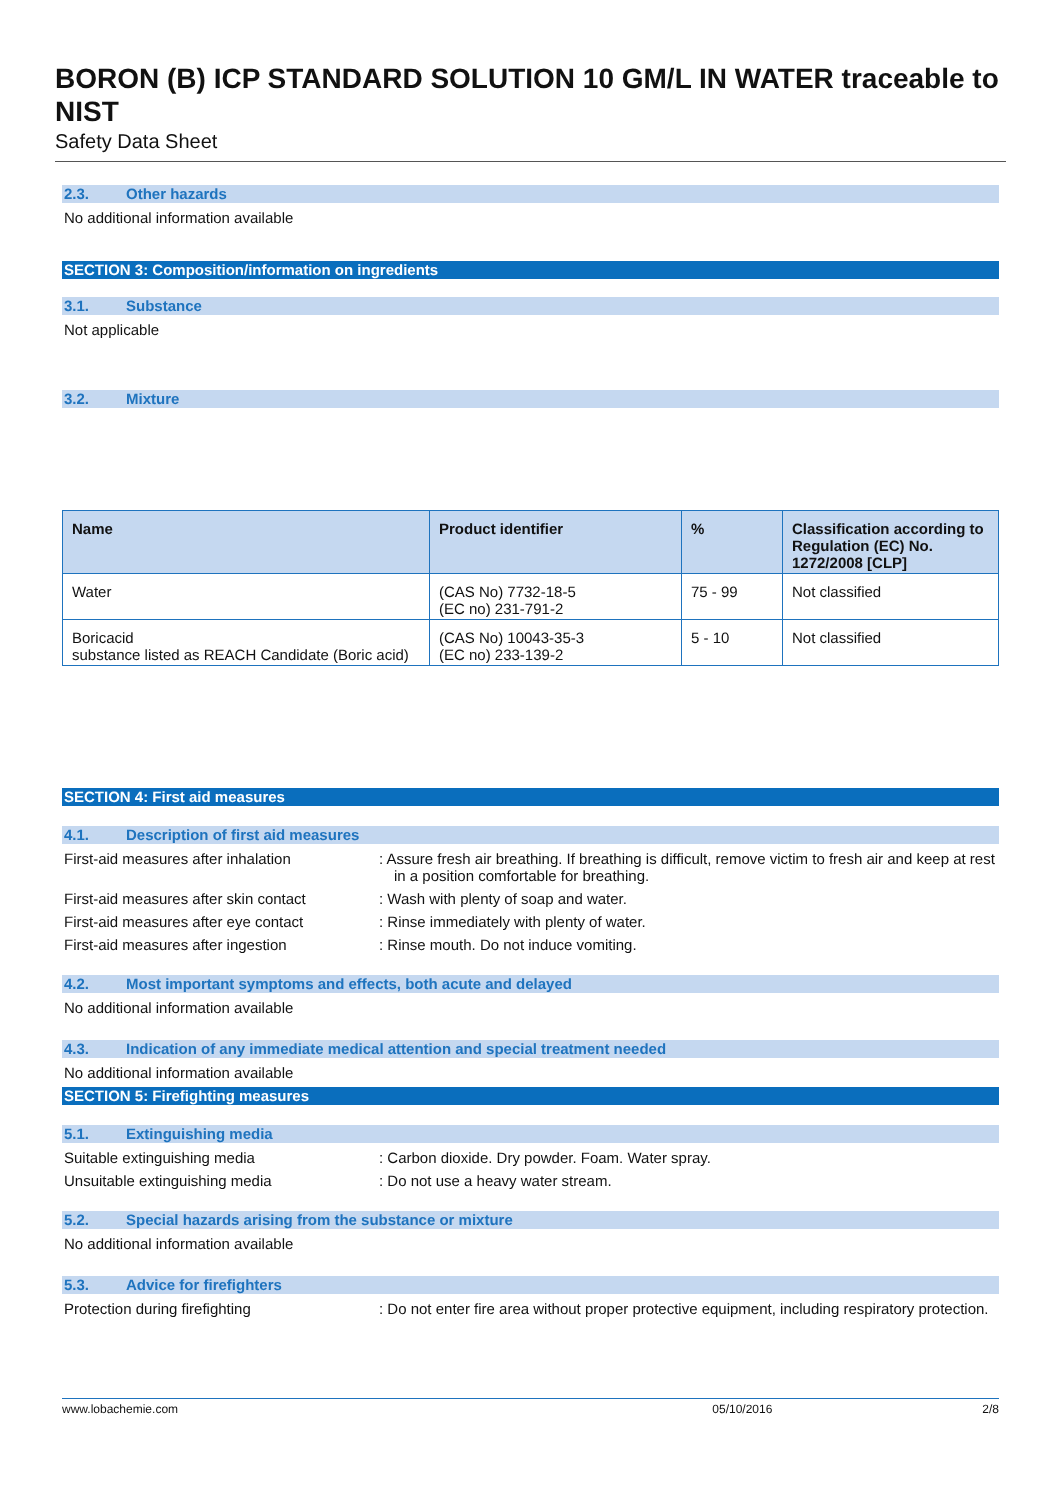BORON (B) ICP STANDARD SOLUTION 10 GM/L IN WATER traceable to NIST
Safety Data Sheet
2.3. Other hazards
No additional information available
SECTION 3: Composition/information on ingredients
3.1. Substance
Not applicable
3.2. Mixture
| Name | Product identifier | % | Classification according to Regulation (EC) No. 1272/2008 [CLP] |
| --- | --- | --- | --- |
| Water | (CAS No) 7732-18-5 (EC no) 231-791-2 | 75 - 99 | Not classified |
| Boricacid substance listed as REACH Candidate (Boric acid) | (CAS No) 10043-35-3 (EC no) 233-139-2 | 5 - 10 | Not classified |
SECTION 4: First aid measures
4.1. Description of first aid measures
First-aid measures after inhalation : Assure fresh air breathing. If breathing is difficult, remove victim to fresh air and keep at rest in a position comfortable for breathing.
First-aid measures after skin contact
: Wash with plenty of soap and water.
First-aid measures after eye contact
: Rinse immediately with plenty of water.
First-aid measures after ingestion : Rinse mouth. Do not induce vomiting.
4.2. Most important symptoms and effects, both acute and delayed
No additional information available
4.3. Indication of any immediate medical attention and special treatment needed
No additional information available
SECTION 5: Firefighting measures
5.1. Extinguishing media
Suitable extinguishing media : Carbon dioxide. Dry powder. Foam. Water spray.
Unsuitable extinguishing media : Do not use a heavy water stream.
5.2. Special hazards arising from the substance or mixture
No additional information available
5.3. Advice for firefighters
Protection during firefighting : Do not enter fire area without proper protective equipment, including respiratory protection.
www.lobachemie.com 05/10/2016 2/8